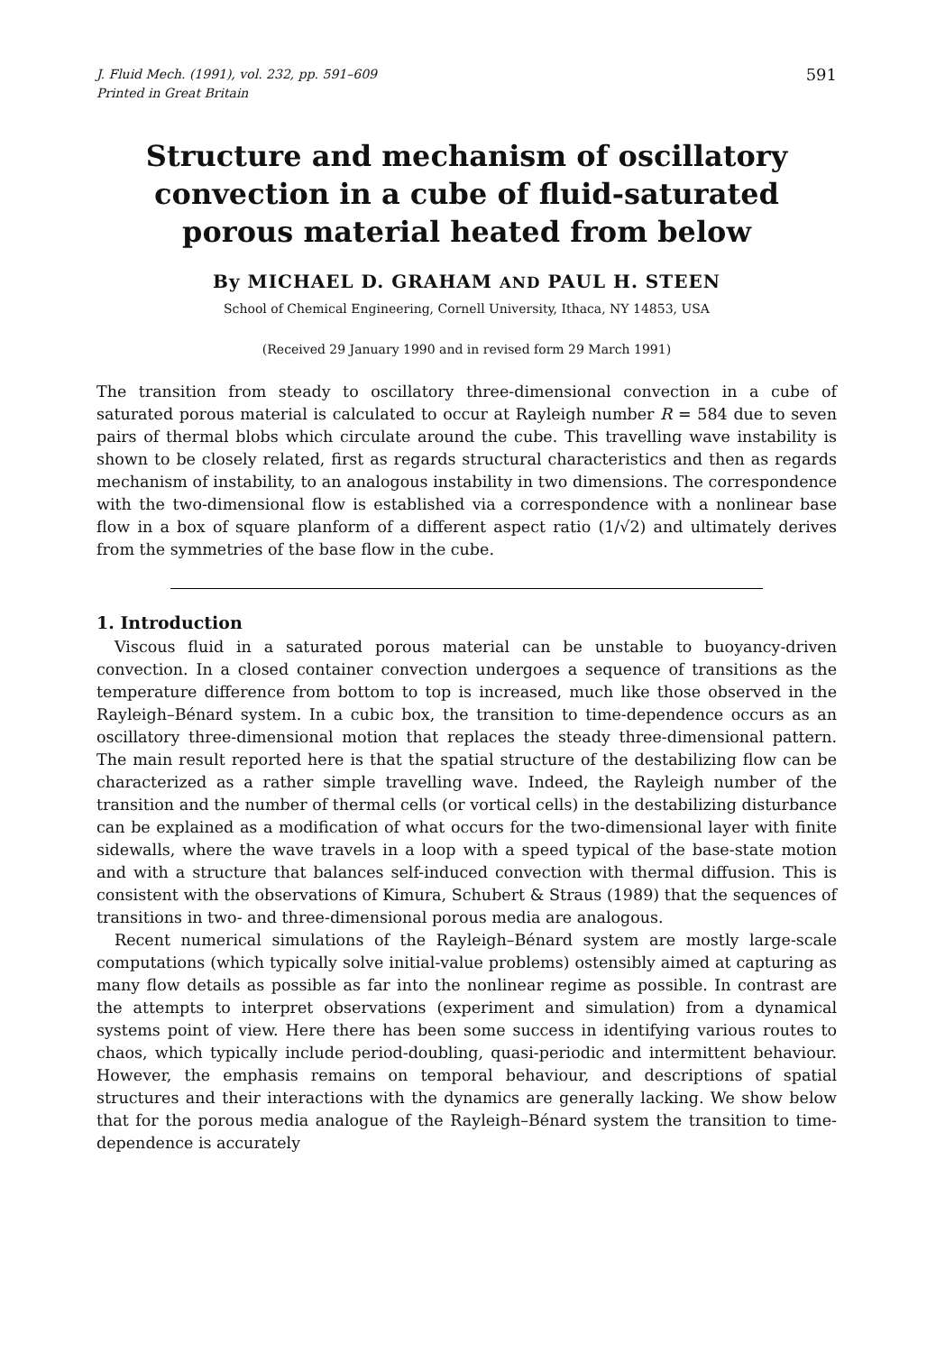J. Fluid Mech. (1991), vol. 232, pp. 591–609
Printed in Great Britain
591
Structure and mechanism of oscillatory convection in a cube of fluid-saturated porous material heated from below
By MICHAEL D. GRAHAM AND PAUL H. STEEN
School of Chemical Engineering, Cornell University, Ithaca, NY 14853, USA
(Received 29 January 1990 and in revised form 29 March 1991)
The transition from steady to oscillatory three-dimensional convection in a cube of saturated porous material is calculated to occur at Rayleigh number R = 584 due to seven pairs of thermal blobs which circulate around the cube. This travelling wave instability is shown to be closely related, first as regards structural characteristics and then as regards mechanism of instability, to an analogous instability in two dimensions. The correspondence with the two-dimensional flow is established via a correspondence with a nonlinear base flow in a box of square planform of a different aspect ratio (1/√2) and ultimately derives from the symmetries of the base flow in the cube.
1. Introduction
Viscous fluid in a saturated porous material can be unstable to buoyancy-driven convection. In a closed container convection undergoes a sequence of transitions as the temperature difference from bottom to top is increased, much like those observed in the Rayleigh–Bénard system. In a cubic box, the transition to time-dependence occurs as an oscillatory three-dimensional motion that replaces the steady three-dimensional pattern. The main result reported here is that the spatial structure of the destabilizing flow can be characterized as a rather simple travelling wave. Indeed, the Rayleigh number of the transition and the number of thermal cells (or vortical cells) in the destabilizing disturbance can be explained as a modification of what occurs for the two-dimensional layer with finite sidewalls, where the wave travels in a loop with a speed typical of the base-state motion and with a structure that balances self-induced convection with thermal diffusion. This is consistent with the observations of Kimura, Schubert & Straus (1989) that the sequences of transitions in two- and three-dimensional porous media are analogous.
Recent numerical simulations of the Rayleigh–Bénard system are mostly large-scale computations (which typically solve initial-value problems) ostensibly aimed at capturing as many flow details as possible as far into the nonlinear regime as possible. In contrast are the attempts to interpret observations (experiment and simulation) from a dynamical systems point of view. Here there has been some success in identifying various routes to chaos, which typically include period-doubling, quasi-periodic and intermittent behaviour. However, the emphasis remains on temporal behaviour, and descriptions of spatial structures and their interactions with the dynamics are generally lacking. We show below that for the porous media analogue of the Rayleigh–Bénard system the transition to time-dependence is accurately